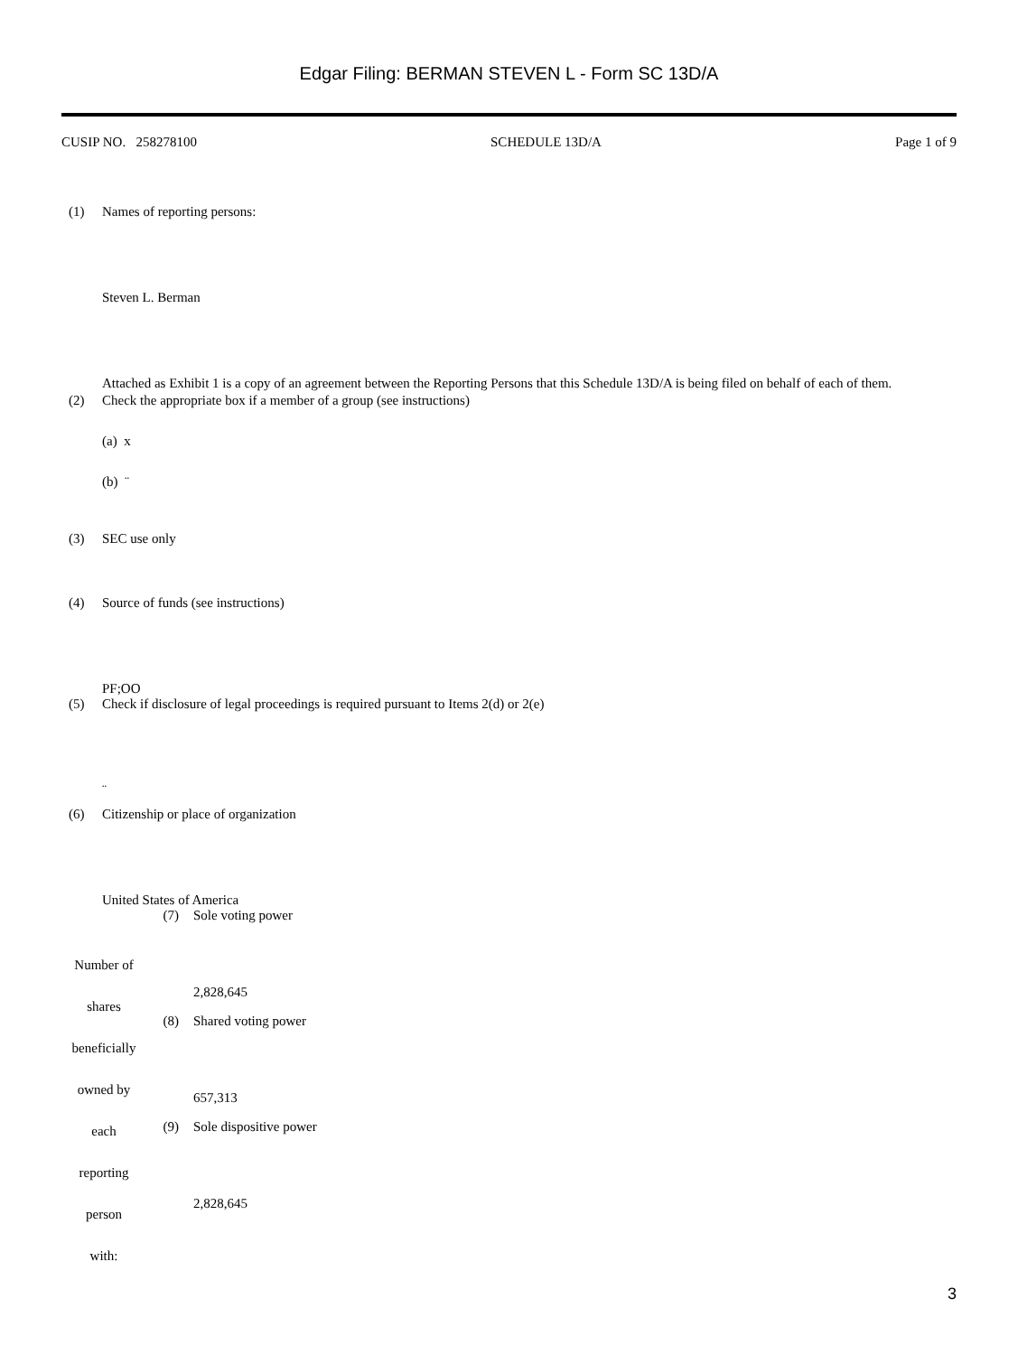Edgar Filing: BERMAN STEVEN L - Form SC 13D/A
CUSIP NO. 258278100 SCHEDULE 13D/A Page 1 of 9
(1) Names of reporting persons:
Steven L. Berman
Attached as Exhibit 1 is a copy of an agreement between the Reporting Persons that this Schedule 13D/A is being filed on behalf of each of them.
(2) Check the appropriate box if a member of a group (see instructions)
(a) x
(b) ¨
(3) SEC use only
(4) Source of funds (see instructions)
PF;OO
(5) Check if disclosure of legal proceedings is required pursuant to Items 2(d) or 2(e)
¨
(6) Citizenship or place of organization
United States of America
| Number of shares beneficially owned by each reporting person with: | (7) | Sole voting power 2,828,645 |
| | (8) | Shared voting power 657,313 |
| | (9) | Sole dispositive power 2,828,645 |
3